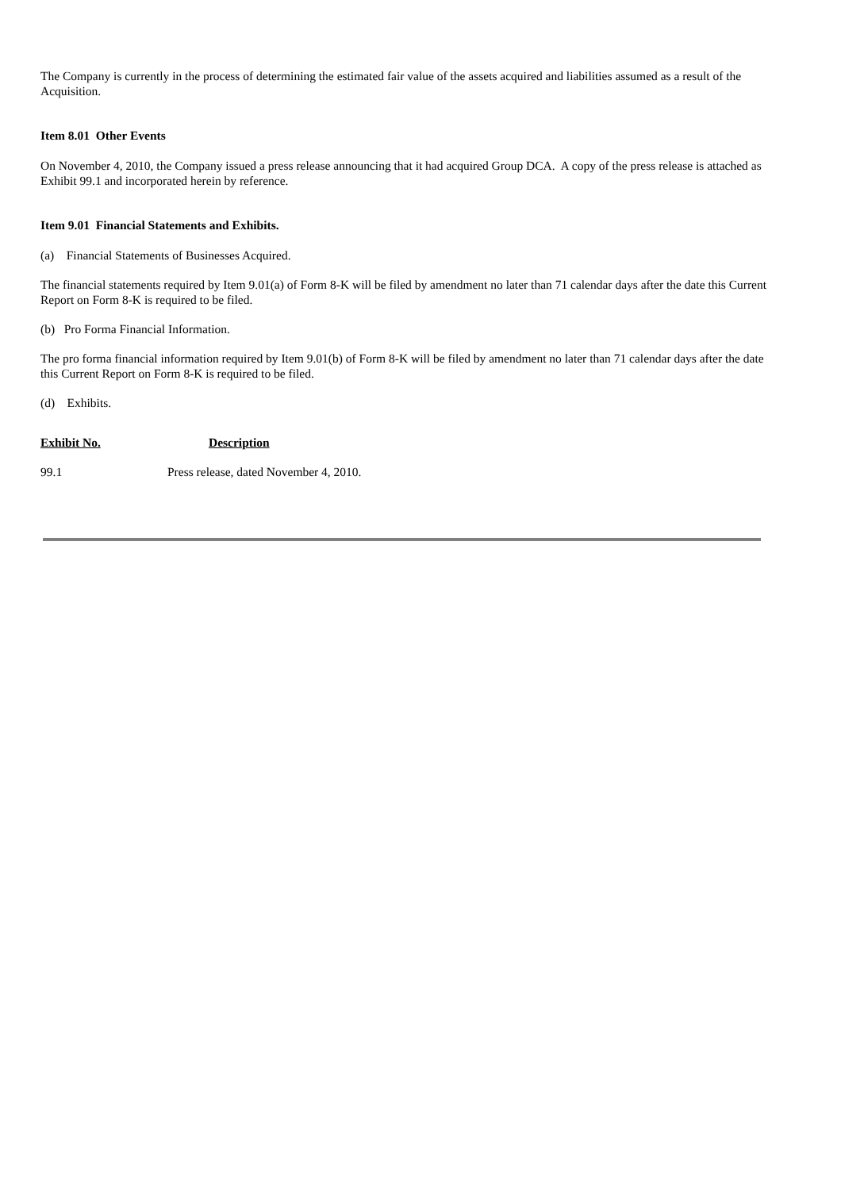The Company is currently in the process of determining the estimated fair value of the assets acquired and liabilities assumed as a result of the Acquisition.
Item 8.01 Other Events
On November 4, 2010, the Company issued a press release announcing that it had acquired Group DCA. A copy of the press release is attached as Exhibit 99.1 and incorporated herein by reference.
Item 9.01 Financial Statements and Exhibits.
(a) Financial Statements of Businesses Acquired.
The financial statements required by Item 9.01(a) of Form 8-K will be filed by amendment no later than 71 calendar days after the date this Current Report on Form 8-K is required to be filed.
(b) Pro Forma Financial Information.
The pro forma financial information required by Item 9.01(b) of Form 8-K will be filed by amendment no later than 71 calendar days after the date this Current Report on Form 8-K is required to be filed.
(d) Exhibits.
| Exhibit No. | Description |
| --- | --- |
| 99.1 | Press release, dated November 4, 2010. |